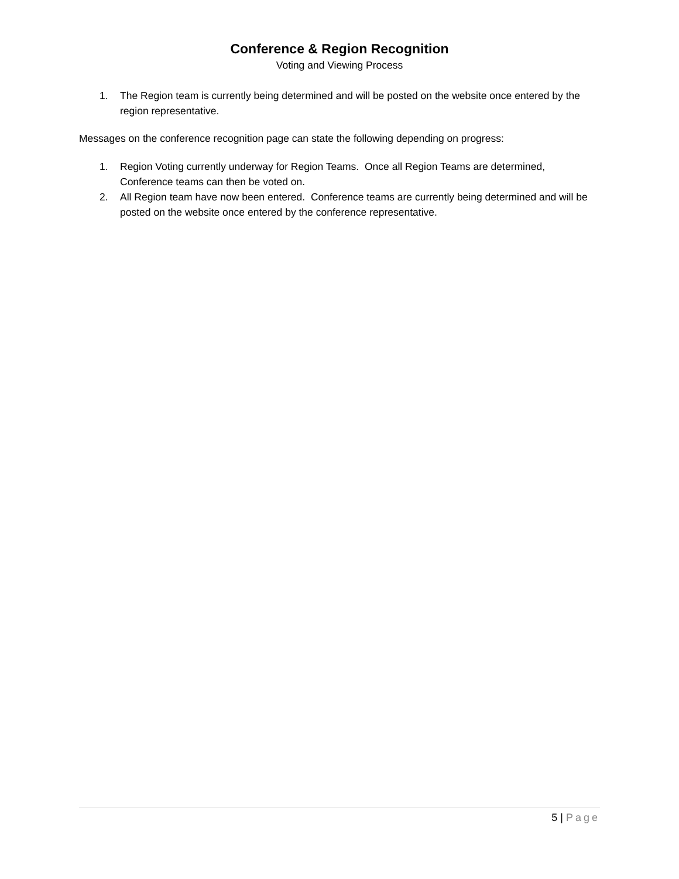Conference & Region Recognition
Voting and Viewing Process
1. The Region team is currently being determined and will be posted on the website once entered by the region representative.
Messages on the conference recognition page can state the following depending on progress:
1. Region Voting currently underway for Region Teams. Once all Region Teams are determined, Conference teams can then be voted on.
2. All Region team have now been entered. Conference teams are currently being determined and will be posted on the website once entered by the conference representative.
5 | Page